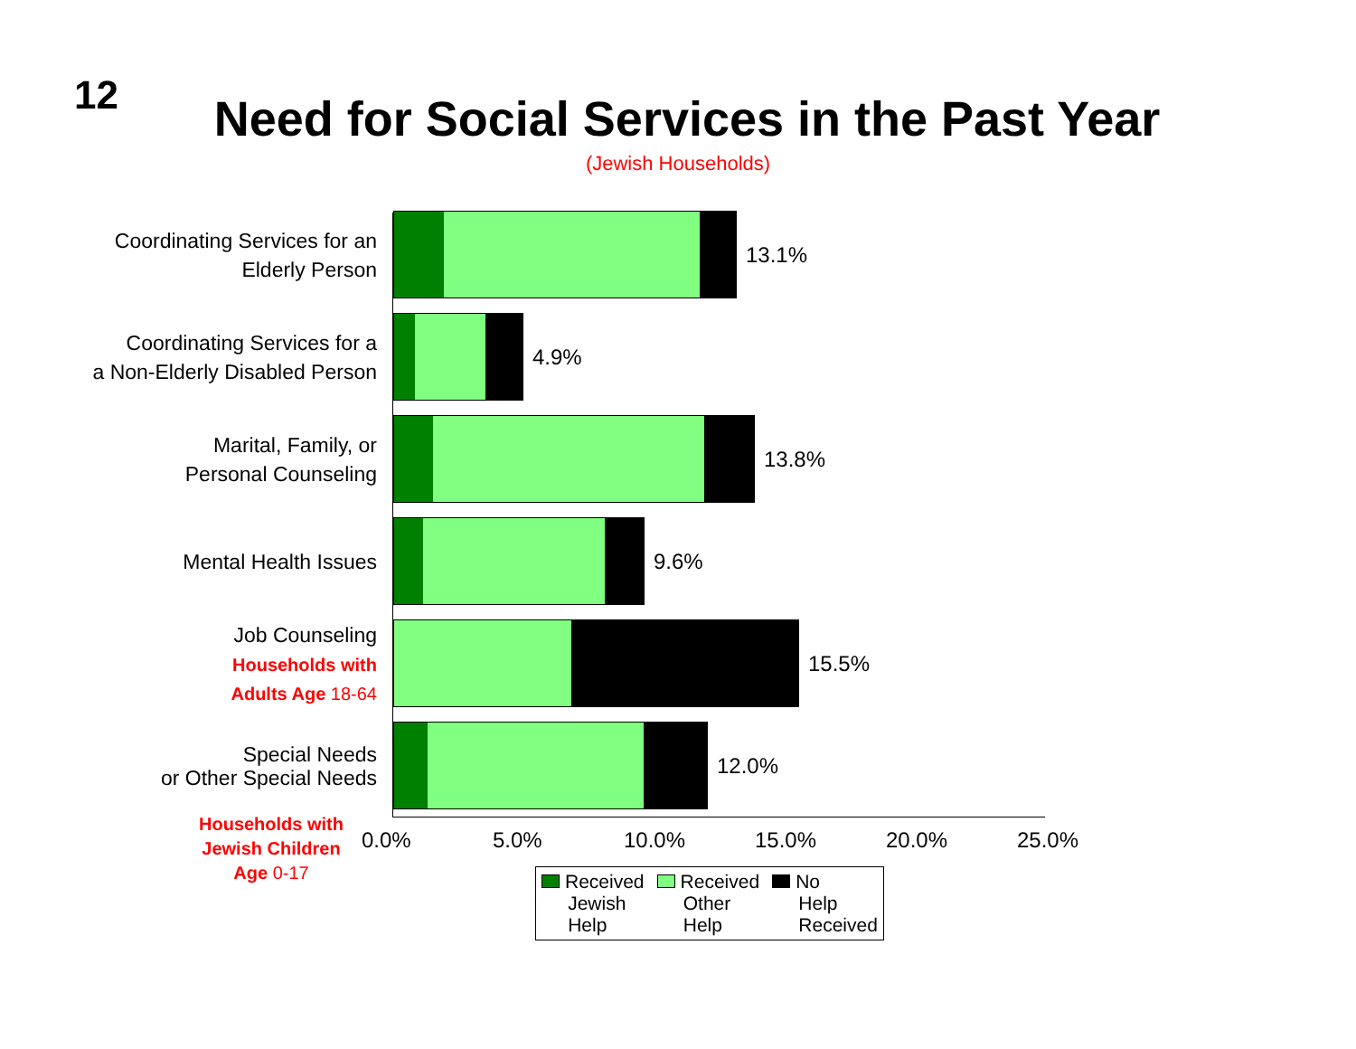12
Need for Social Services in the Past Year
(Jewish Households)
Coordinating Services for an
Elderly Person
13.1%
Coordinating Services for a
a Non-Elderly Disabled Person
4.9%
Marital, Family, or
Personal Counseling
13.8%
Mental Health Issues
9.6%
Job Counseling
Households with
Adults Age 18-64
15.5%
Special Needs
or Other Special Needs
12.0%
Households with
Jewish Children
Age 0-17
0.0% 5.0% 10.0% 15.0% 20.0% 25.0%
Received
Jewish
Help
Received
Other
Help
No
Help
Received